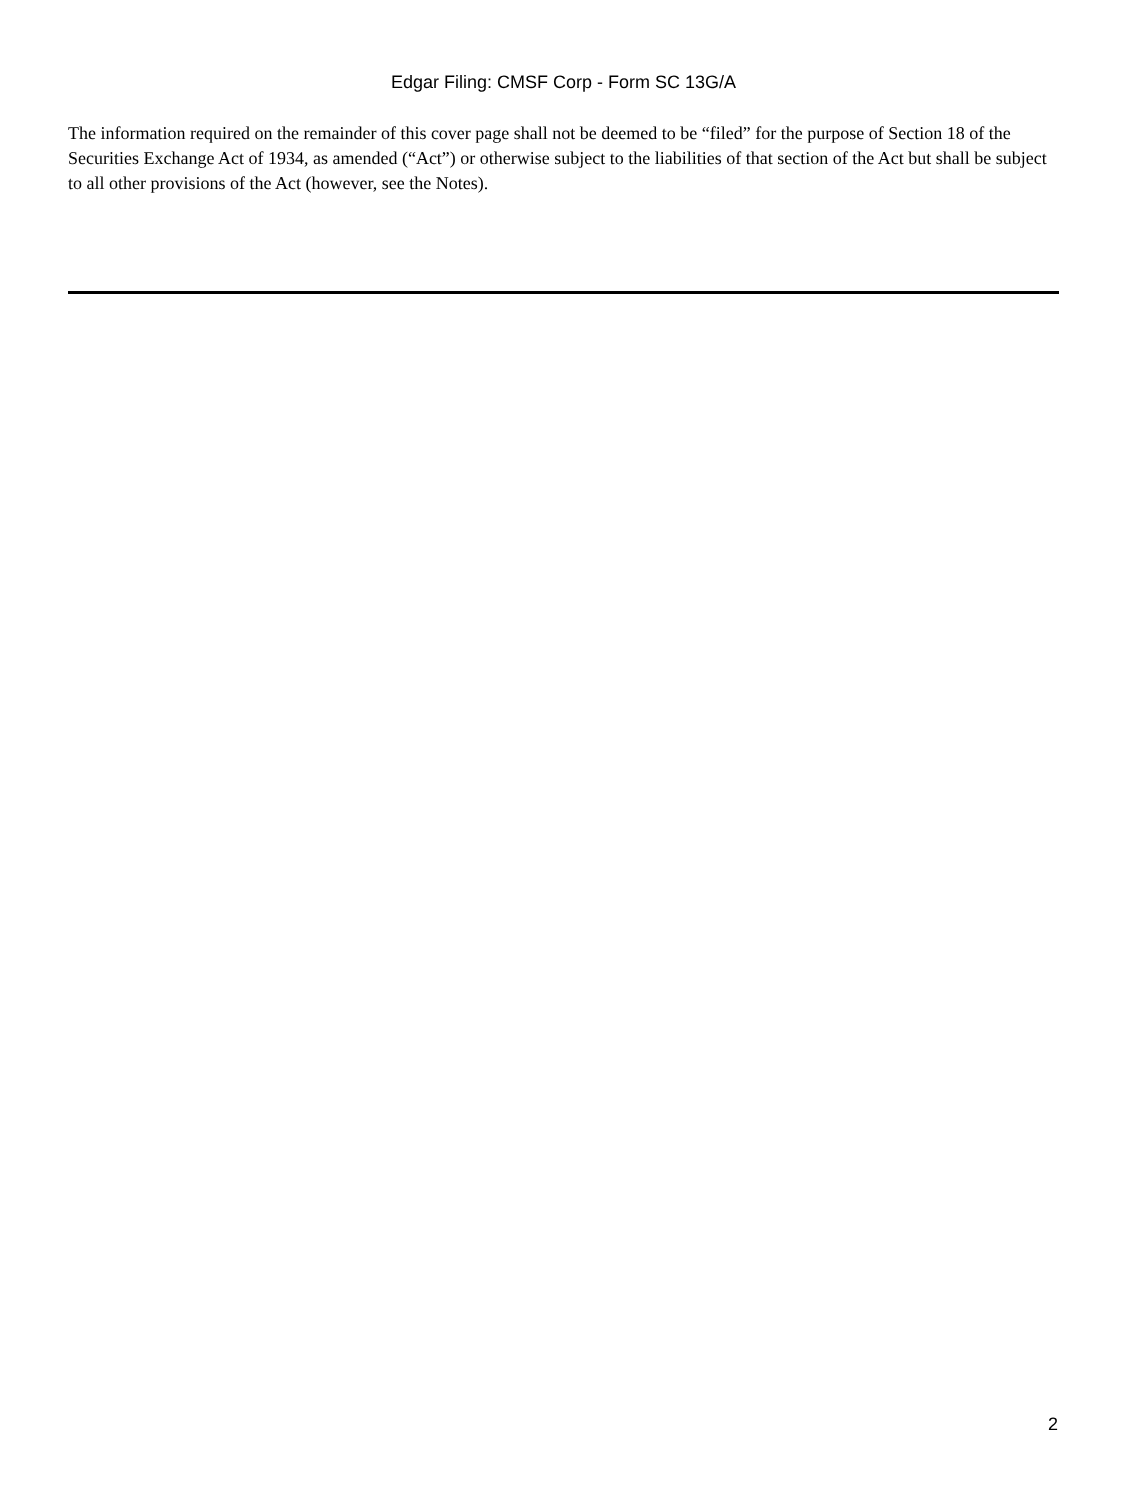Edgar Filing: CMSF Corp - Form SC 13G/A
The information required on the remainder of this cover page shall not be deemed to be “filed” for the purpose of Section 18 of the Securities Exchange Act of 1934, as amended (“Act”) or otherwise subject to the liabilities of that section of the Act but shall be subject to all other provisions of the Act (however, see the Notes).
2